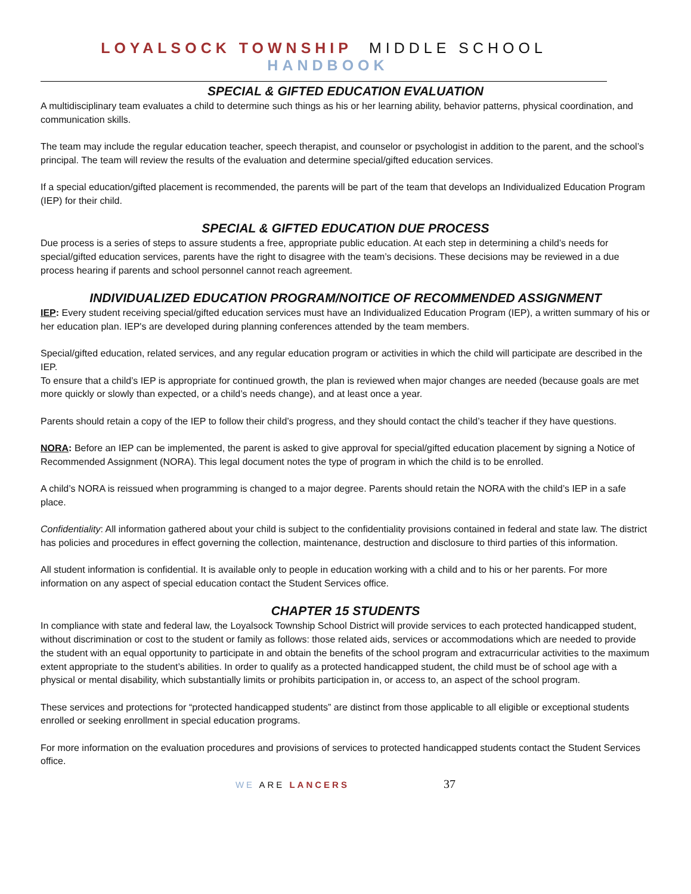LOYALSOCK TOWNSHIP MIDDLE SCHOOL HANDBOOK
SPECIAL & GIFTED EDUCATION EVALUATION
A multidisciplinary team evaluates a child to determine such things as his or her learning ability, behavior patterns, physical coordination, and communication skills.
The team may include the regular education teacher, speech therapist, and counselor or psychologist in addition to the parent, and the school’s principal. The team will review the results of the evaluation and determine special/gifted education services.
If a special education/gifted placement is recommended, the parents will be part of the team that develops an Individualized Education Program (IEP) for their child.
SPECIAL & GIFTED EDUCATION DUE PROCESS
Due process is a series of steps to assure students a free, appropriate public education. At each step in determining a child’s needs for special/gifted education services, parents have the right to disagree with the team’s decisions. These decisions may be reviewed in a due process hearing if parents and school personnel cannot reach agreement.
INDIVIDUALIZED EDUCATION PROGRAM/NOITICE OF RECOMMENDED ASSIGNMENT
IEP: Every student receiving special/gifted education services must have an Individualized Education Program (IEP), a written summary of his or her education plan. IEP's are developed during planning conferences attended by the team members.
Special/gifted education, related services, and any regular education program or activities in which the child will participate are described in the IEP.
To ensure that a child’s IEP is appropriate for continued growth, the plan is reviewed when major changes are needed (because goals are met more quickly or slowly than expected, or a child’s needs change), and at least once a year.
Parents should retain a copy of the IEP to follow their child’s progress, and they should contact the child’s teacher if they have questions.
NORA: Before an IEP can be implemented, the parent is asked to give approval for special/gifted education placement by signing a Notice of Recommended Assignment (NORA). This legal document notes the type of program in which the child is to be enrolled.
A child’s NORA is reissued when programming is changed to a major degree. Parents should retain the NORA with the child’s IEP in a safe place.
Confidentiality: All information gathered about your child is subject to the confidentiality provisions contained in federal and state law. The district has policies and procedures in effect governing the collection, maintenance, destruction and disclosure to third parties of this information.
All student information is confidential. It is available only to people in education working with a child and to his or her parents. For more information on any aspect of special education contact the Student Services office.
CHAPTER 15 STUDENTS
In compliance with state and federal law, the Loyalsock Township School District will provide services to each protected handicapped student, without discrimination or cost to the student or family as follows: those related aids, services or accommodations which are needed to provide the student with an equal opportunity to participate in and obtain the benefits of the school program and extracurricular activities to the maximum extent appropriate to the student’s abilities. In order to qualify as a protected handicapped student, the child must be of school age with a physical or mental disability, which substantially limits or prohibits participation in, or access to, an aspect of the school program.
These services and protections for “protected handicapped students” are distinct from those applicable to all eligible or exceptional students enrolled or seeking enrollment in special education programs.
For more information on the evaluation procedures and provisions of services to protected handicapped students contact the Student Services office.
WE ARE LANCERS 37